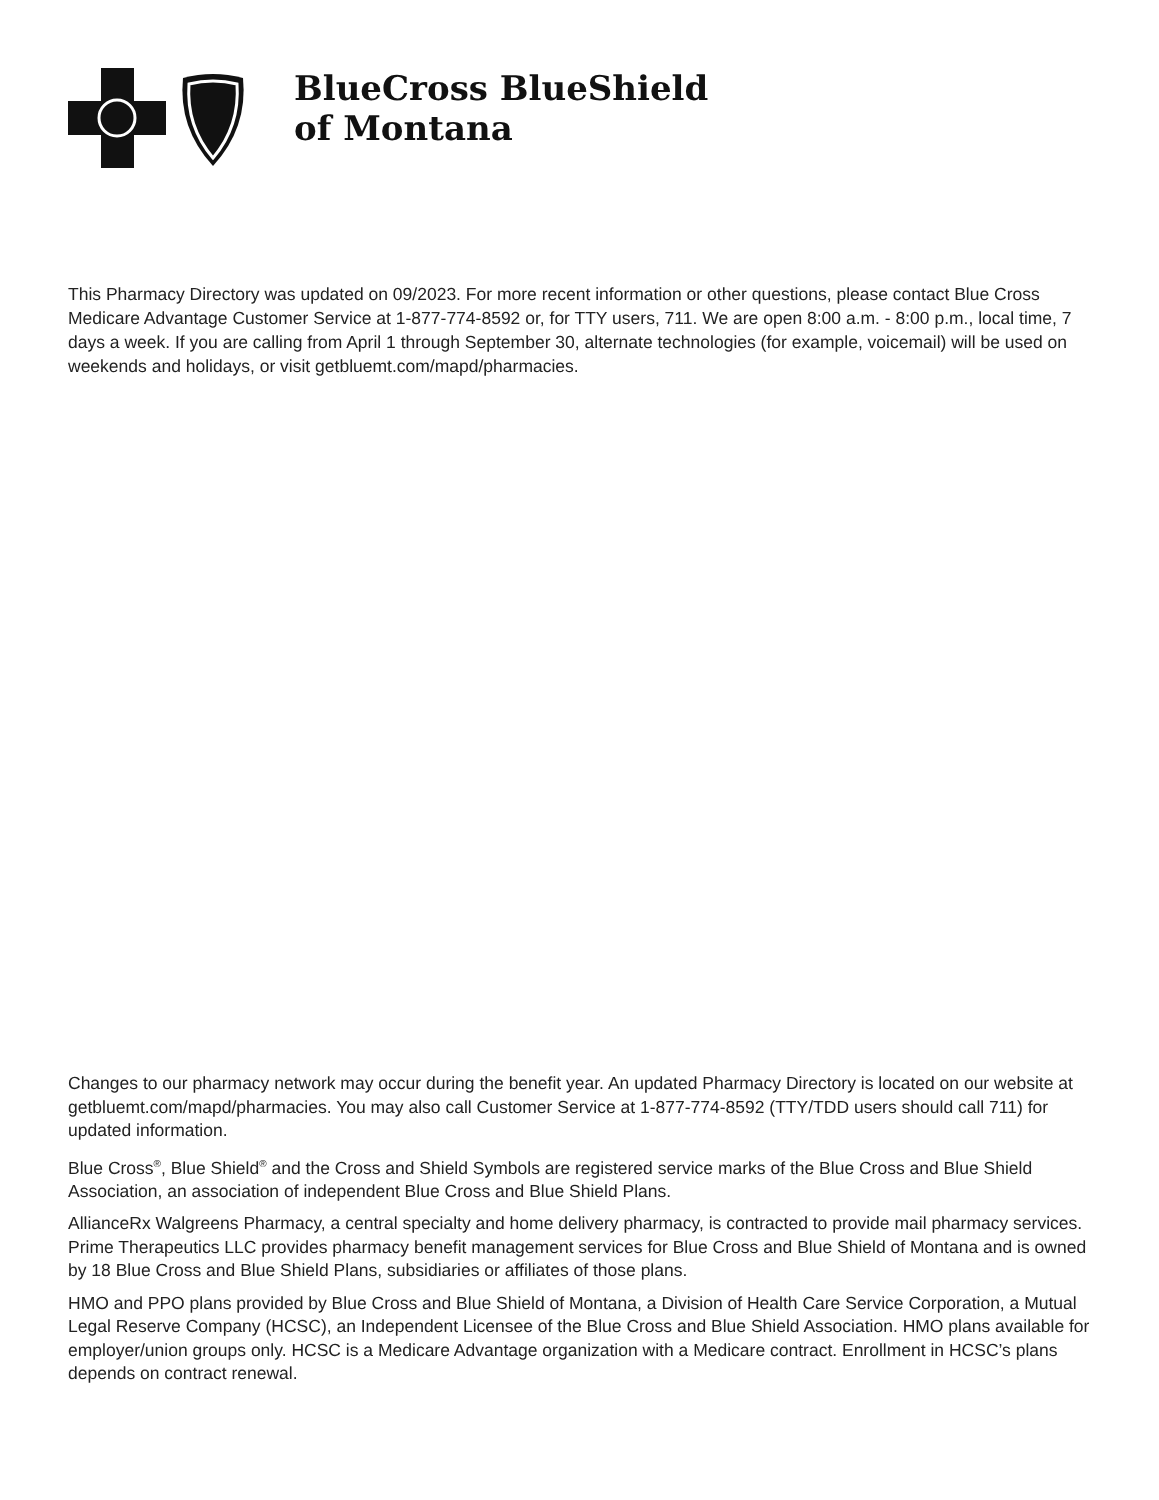BlueCross BlueShield
of Montana
This Pharmacy Directory was updated on 09/2023. For more recent information or other questions, please contact Blue Cross Medicare Advantage Customer Service at 1-877-774-8592 or, for TTY users, 711. We are open 8:00 a.m. - 8:00 p.m., local time, 7 days a week. If you are calling from April 1 through September 30, alternate technologies (for example, voicemail) will be used on weekends and holidays, or visit getbluemt.com/mapd/pharmacies.
Changes to our pharmacy network may occur during the benefit year. An updated Pharmacy Directory is located on our website at getbluemt.com/mapd/pharmacies. You may also call Customer Service at 1-877-774-8592 (TTY/TDD users should call 711) for updated information.
Blue Cross<sup>®</sup>, Blue Shield<sup>®</sup> and the Cross and Shield Symbols are registered service marks of the Blue Cross and Blue Shield Association, an association of independent Blue Cross and Blue Shield Plans.
AllianceRx Walgreens Pharmacy, a central specialty and home delivery pharmacy, is contracted to provide mail pharmacy services. Prime Therapeutics LLC provides pharmacy benefit management services for Blue Cross and Blue Shield of Montana and is owned by 18 Blue Cross and Blue Shield Plans, subsidiaries or affiliates of those plans.
HMO and PPO plans provided by Blue Cross and Blue Shield of Montana, a Division of Health Care Service Corporation, a Mutual Legal Reserve Company (HCSC), an Independent Licensee of the Blue Cross and Blue Shield Association. HMO plans available for employer/union groups only. HCSC is a Medicare Advantage organization with a Medicare contract. Enrollment in HCSC’s plans depends on contract renewal.